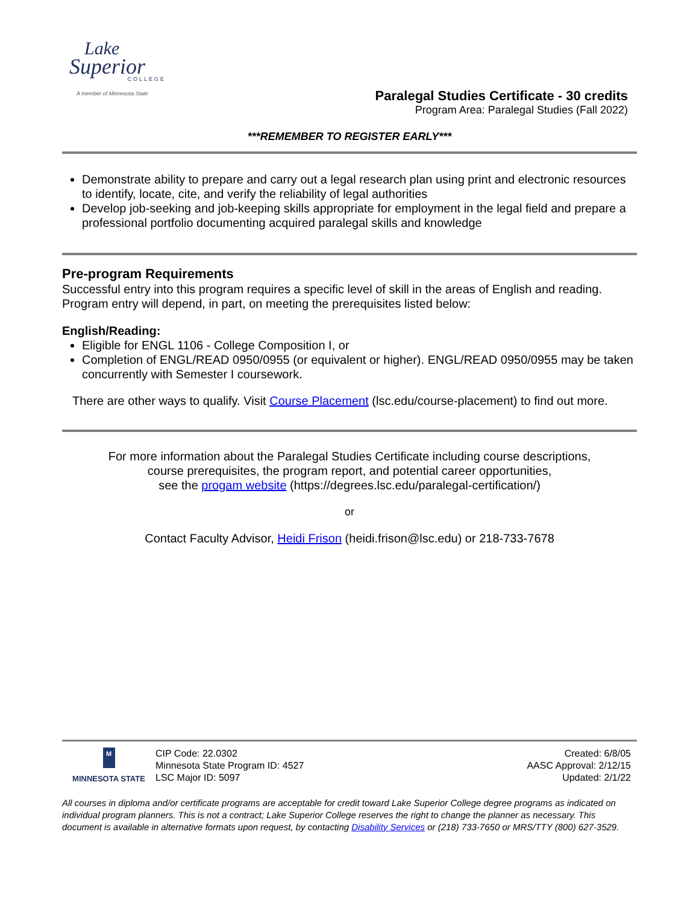Lake
Superior
COLLEGE
A member of Minnesota State
Paralegal Studies Certificate - 30 credits
Program Area: Paralegal Studies (Fall 2022)
***REMEMBER TO REGISTER EARLY***
Demonstrate ability to prepare and carry out a legal research plan using print and electronic resources to identify, locate, cite, and verify the reliability of legal authorities
Develop job-seeking and job-keeping skills appropriate for employment in the legal field and prepare a professional portfolio documenting acquired paralegal skills and knowledge
Pre-program Requirements
Successful entry into this program requires a specific level of skill in the areas of English and reading. Program entry will depend, in part, on meeting the prerequisites listed below:
English/Reading:
Eligible for ENGL 1106 - College Composition I, or
Completion of ENGL/READ 0950/0955 (or equivalent or higher). ENGL/READ 0950/0955 may be taken concurrently with Semester I coursework.
There are other ways to qualify. Visit Course Placement (lsc.edu/course-placement) to find out more.
For more information about the Paralegal Studies Certificate including course descriptions,
course prerequisites, the program report, and potential career opportunities,
see the progam website (https://degrees.lsc.edu/paralegal-certification/)
or
Contact Faculty Advisor, Heidi Frison (heidi.frison@lsc.edu) or 218-733-7678
M
MINNESOTA STATE
CIP Code: 22.0302
Minnesota State Program ID: 4527
LSC Major ID: 5097
Created: 6/8/05
AASC Approval: 2/12/15
Updated: 2/1/22
All courses in diploma and/or certificate programs are acceptable for credit toward Lake Superior College degree programs as indicated on individual program planners. This is not a contract; Lake Superior College reserves the right to change the planner as necessary. This document is available in alternative formats upon request, by contacting Disability Services or (218) 733-7650 or MRS/TTY (800) 627-3529.